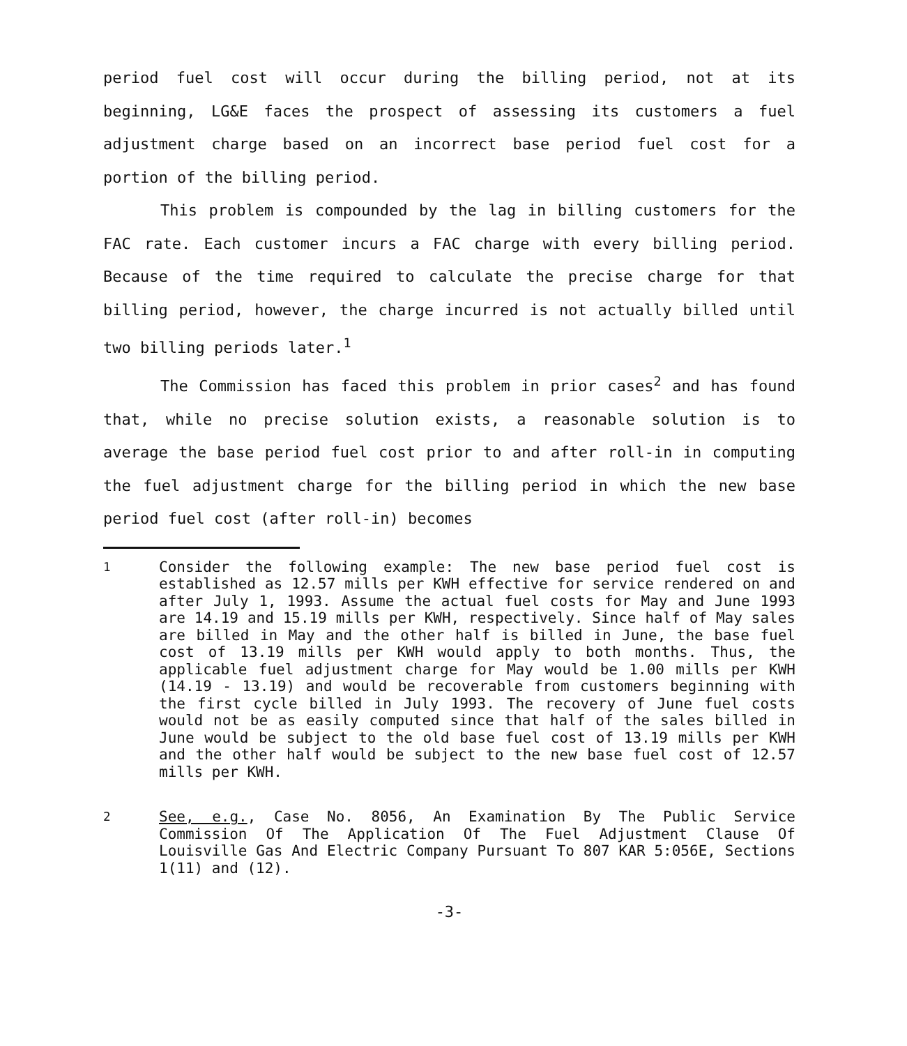period fuel cost will occur during the billing period, not at its beginning, LG&E faces the prospect of assessing its customers a fuel adjustment charge based on an incorrect base period fuel cost for a portion of the billing period.
This problem is compounded by the lag in billing customers for the FAC rate. Each customer incurs a FAC charge with every billing period. Because of the time required to calculate the precise charge for that billing period, however, the charge incurred is not actually billed until two billing periods later.<sup>1</sup>
The Commission has faced this problem in prior cases<sup>2</sup> and has found that, while no precise solution exists, a reasonable solution is to average the base period fuel cost prior to and after roll-in in computing the fuel adjustment charge for the billing period in which the new base period fuel cost (after roll-in) becomes
<sup>1</sup> Consider the following example: The new base period fuel cost is established as 12.57 mills per KWH effective for service rendered on and after July 1, 1993. Assume the actual fuel costs for May and June 1993 are 14.19 and 15.19 mills per KWH, respectively. Since half of May sales are billed in May and the other half is billed in June, the base fuel cost of 13.19 mills per KWH would apply to both months. Thus, the applicable fuel adjustment charge for May would be 1.00 mills per KWH (14.19 - 13.19) and would be recoverable from customers beginning with the first cycle billed in July 1993. The recovery of June fuel costs would not be as easily computed since that half of the sales billed in June would be subject to the old base fuel cost of 13.19 mills per KWH and the other half would be subject to the new base fuel cost of 12.57 mills per KWH.
<sup>2</sup> See, e.g., Case No. 8056, An Examination By The Public Service Commission Of The Application Of The Fuel Adjustment Clause Of Louisville Gas And Electric Company Pursuant To 807 KAR 5:056E, Sections 1(11) and (12).
-3-